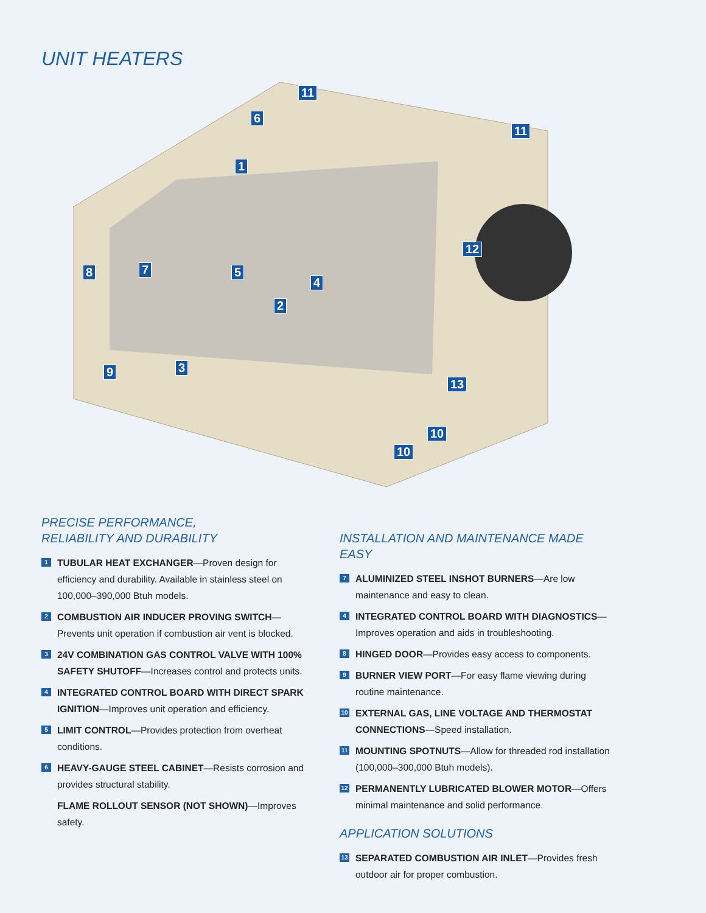UNIT HEATERS
11
6
11
1
12
8 7 5
4
2
9 3
13
10
10
PRECISE PERFORMANCE,
RELIABILITY AND DURABILITY
1
TUBULAR HEAT EXCHANGER—Proven design for efficiency and durability. Available in stainless steel on 100,000–390,000 Btuh models.
2
COMBUSTION AIR INDUCER PROVING SWITCH—Prevents unit operation if combustion air vent is blocked.
3
24V COMBINATION GAS CONTROL VALVE WITH 100% SAFETY SHUTOFF—Increases control and protects units.
4
INTEGRATED CONTROL BOARD WITH DIRECT SPARK IGNITION—Improves unit operation and efficiency.
5
LIMIT CONTROL—Provides protection from overheat conditions.
6
HEAVY-GAUGE STEEL CABINET—Resists corrosion and provides structural stability.
FLAME ROLLOUT SENSOR (NOT SHOWN)—Improves safety.
INSTALLATION AND MAINTENANCE MADE EASY
7
ALUMINIZED STEEL INSHOT BURNERS—Are low maintenance and easy to clean.
4
INTEGRATED CONTROL BOARD WITH DIAGNOSTICS—Improves operation and aids in troubleshooting.
8
HINGED DOOR—Provides easy access to components.
9
BURNER VIEW PORT—For easy flame viewing during routine maintenance.
10
EXTERNAL GAS, LINE VOLTAGE AND THERMOSTAT CONNECTIONS—Speed installation.
11
MOUNTING SPOTNUTS—Allow for threaded rod installation (100,000–300,000 Btuh models).
12
PERMANENTLY LUBRICATED BLOWER MOTOR—Offers minimal maintenance and solid performance.
APPLICATION SOLUTIONS
13
SEPARATED COMBUSTION AIR INLET—Provides fresh outdoor air for proper combustion.